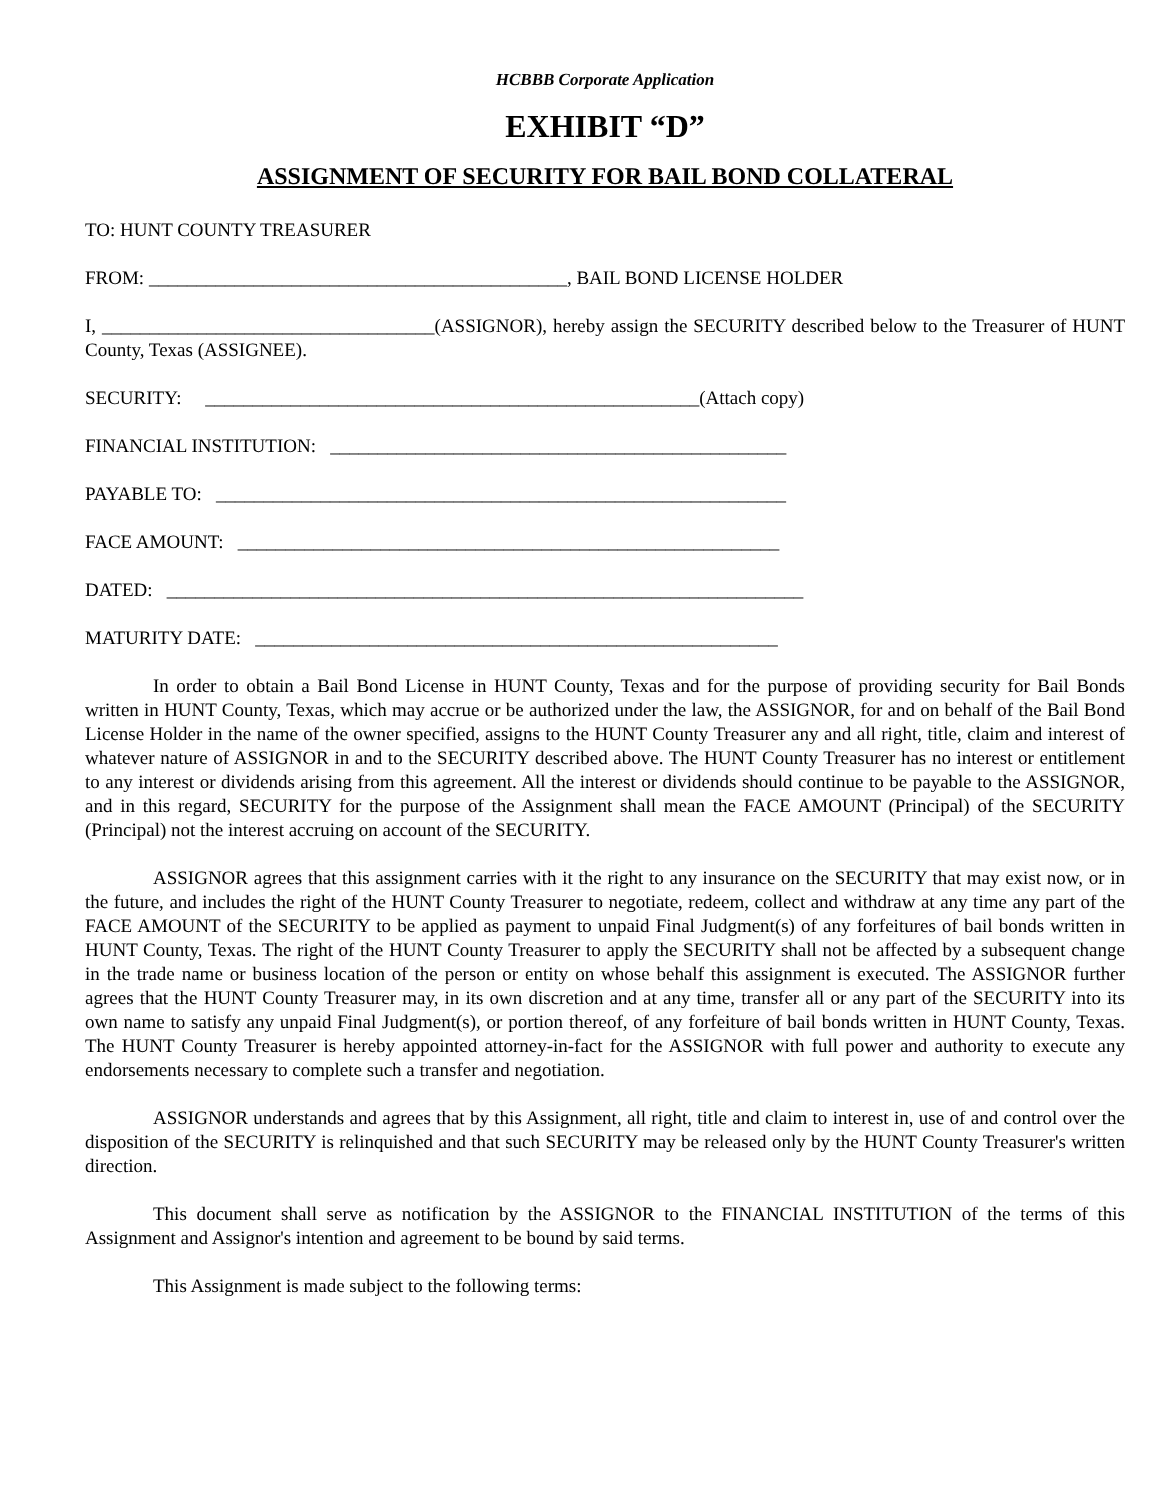HCBBB Corporate Application
EXHIBIT “D”
ASSIGNMENT OF SECURITY FOR BAIL BOND COLLATERAL
TO: HUNT COUNTY TREASURER
FROM: ____________________________________________, BAIL BOND LICENSE HOLDER
I, ___________________________________(ASSIGNOR), hereby assign the SECURITY described below to the Treasurer of HUNT County, Texas (ASSIGNEE).
SECURITY: ____________________________________________________(Attach copy)
FINANCIAL INSTITUTION: ________________________________________________
PAYABLE TO: ____________________________________________________________
FACE AMOUNT: _________________________________________________________
DATED: ___________________________________________________________________
MATURITY DATE: _______________________________________________________
In order to obtain a Bail Bond License in HUNT County, Texas and for the purpose of providing security for Bail Bonds written in HUNT County, Texas, which may accrue or be authorized under the law, the ASSIGNOR, for and on behalf of the Bail Bond License Holder in the name of the owner specified, assigns to the HUNT County Treasurer any and all right, title, claim and interest of whatever nature of ASSIGNOR in and to the SECURITY described above. The HUNT County Treasurer has no interest or entitlement to any interest or dividends arising from this agreement. All the interest or dividends should continue to be payable to the ASSIGNOR, and in this regard, SECURITY for the purpose of the Assignment shall mean the FACE AMOUNT (Principal) of the SECURITY (Principal) not the interest accruing on account of the SECURITY.
ASSIGNOR agrees that this assignment carries with it the right to any insurance on the SECURITY that may exist now, or in the future, and includes the right of the HUNT County Treasurer to negotiate, redeem, collect and withdraw at any time any part of the FACE AMOUNT of the SECURITY to be applied as payment to unpaid Final Judgment(s) of any forfeitures of bail bonds written in HUNT County, Texas. The right of the HUNT County Treasurer to apply the SECURITY shall not be affected by a subsequent change in the trade name or business location of the person or entity on whose behalf this assignment is executed. The ASSIGNOR further agrees that the HUNT County Treasurer may, in its own discretion and at any time, transfer all or any part of the SECURITY into its own name to satisfy any unpaid Final Judgment(s), or portion thereof, of any forfeiture of bail bonds written in HUNT County, Texas. The HUNT County Treasurer is hereby appointed attorney-in-fact for the ASSIGNOR with full power and authority to execute any endorsements necessary to complete such a transfer and negotiation.
ASSIGNOR understands and agrees that by this Assignment, all right, title and claim to interest in, use of and control over the disposition of the SECURITY is relinquished and that such SECURITY may be released only by the HUNT County Treasurer's written direction.
This document shall serve as notification by the ASSIGNOR to the FINANCIAL INSTITUTION of the terms of this Assignment and Assignor's intention and agreement to be bound by said terms.
This Assignment is made subject to the following terms: